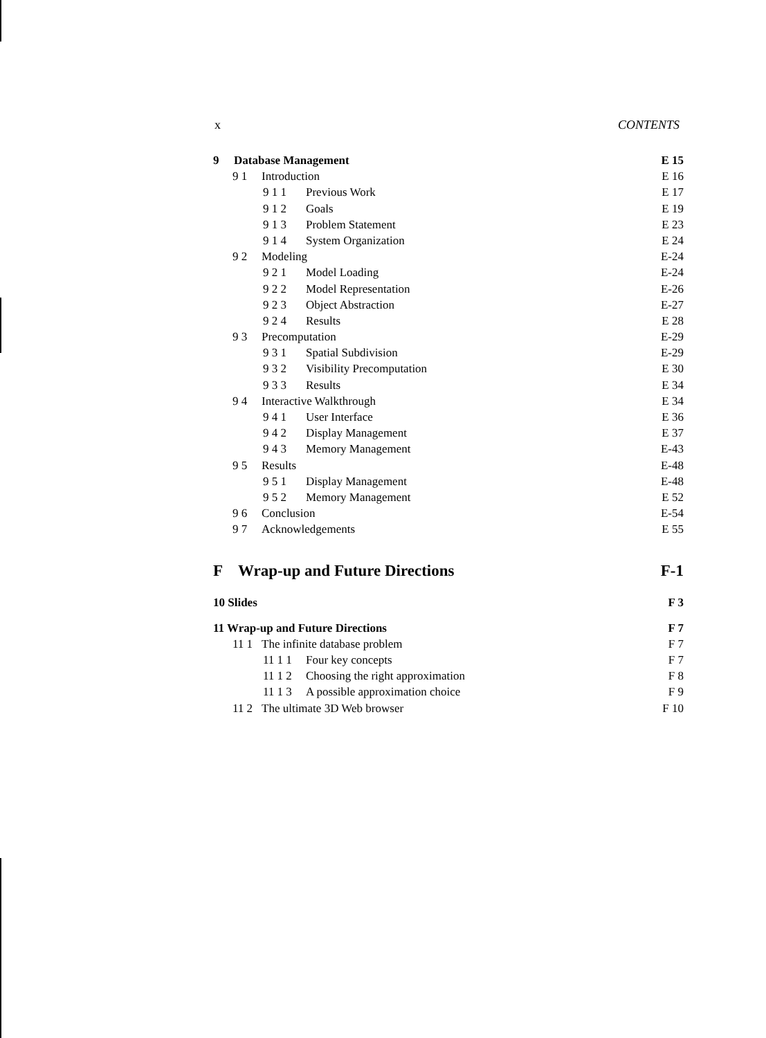x CONTENTS
9 Database Management E 15
9 1 Introduction E 16
9 1 1 Previous Work E 17
9 1 2 Goals E 19
9 1 3 Problem Statement E 23
9 1 4 System Organization E 24
9 2 Modeling E-24
9 2 1 Model Loading E-24
9 2 2 Model Representation E-26
9 2 3 Object Abstraction E-27
9 2 4 Results E 28
9 3 Precomputation E-29
9 3 1 Spatial Subdivision E-29
9 3 2 Visibility Precomputation E 30
9 3 3 Results E 34
9 4 Interactive Walkthrough E 34
9 4 1 User Interface E 36
9 4 2 Display Management E 37
9 4 3 Memory Management E-43
9 5 Results E-48
9 5 1 Display Management E-48
9 5 2 Memory Management E 52
9 6 Conclusion E-54
9 7 Acknowledgements E 55
F Wrap-up and Future Directions F-1
10 Slides F 3
11 Wrap-up and Future Directions F 7
11 1 The infinite database problem F 7
11 1 1 Four key concepts F 7
11 1 2 Choosing the right approximation F 8
11 1 3 A possible approximation choice F 9
11 2 The ultimate 3D Web browser F 10